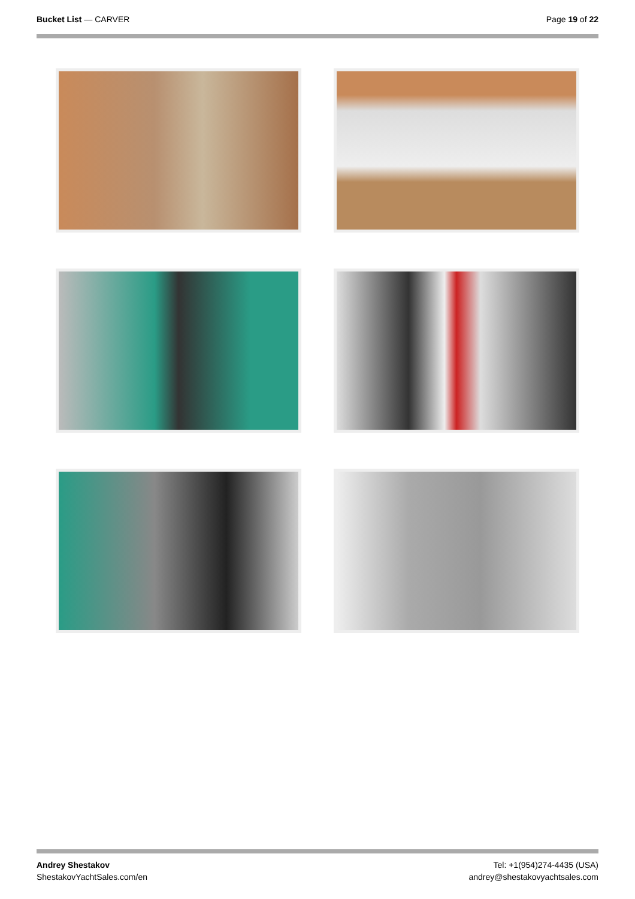Bucket List — CARVER Page 19 of 22
Andrey Shestakov
ShestakovYachtSales.com/en
Tel: +1(954)274-4435 (USA)
andrey@shestakovyachtsales.com